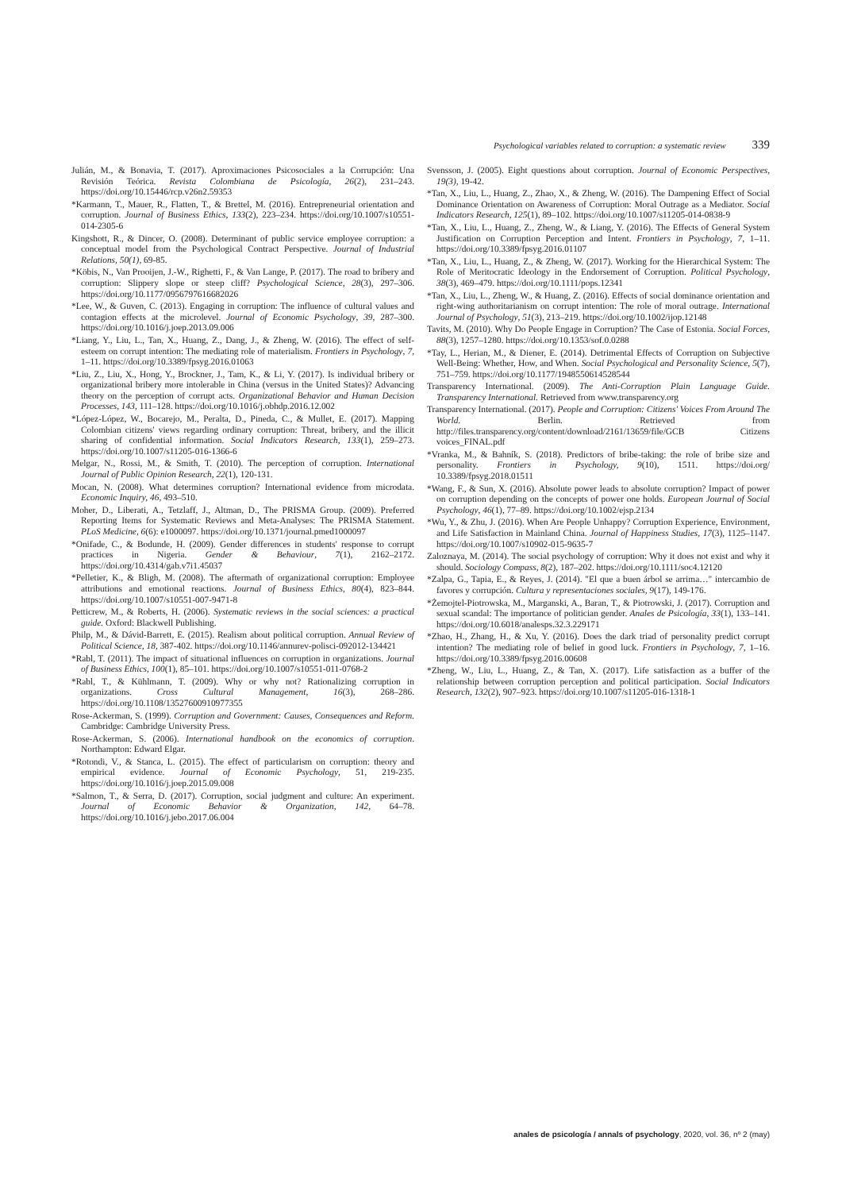Psychological variables related to corruption: a systematic review 339
Julián, M., & Bonavia, T. (2017). Aproximaciones Psicosociales a la Corrupción: Una Revisión Teórica. Revista Colombiana de Psicología, 26(2), 231–243. https://doi.org/10.15446/rcp.v26n2.59353
*Karmann, T., Mauer, R., Flatten, T., & Brettel, M. (2016). Entrepreneurial orientation and corruption. Journal of Business Ethics, 133(2), 223–234. https://doi.org/10.1007/s10551-014-2305-6
Kingshott, R., & Dincer, O. (2008). Determinant of public service employee corruption: a conceptual model from the Psychological Contract Perspective. Journal of Industrial Relations, 50(1), 69-85.
*Köbis, N., Van Prooijen, J.-W., Righetti, F., & Van Lange, P. (2017). The road to bribery and corruption: Slippery slope or steep cliff? Psychological Science, 28(3), 297–306. https://doi.org/10.1177/0956797616682026
*Lee, W., & Guven, C. (2013). Engaging in corruption: The influence of cultural values and contagion effects at the microlevel. Journal of Economic Psychology, 39, 287–300. https://doi.org/10.1016/j.joep.2013.09.006
*Liang, Y., Liu, L., Tan, X., Huang, Z., Dang, J., & Zheng, W. (2016). The effect of self-esteem on corrupt intention: The mediating role of materialism. Frontiers in Psychology, 7, 1–11. https://doi.org/10.3389/fpsyg.2016.01063
*Liu, Z., Liu, X., Hong, Y., Brockner, J., Tam, K., & Li, Y. (2017). Is individual bribery or organizational bribery more intolerable in China (versus in the United States)? Advancing theory on the perception of corrupt acts. Organizational Behavior and Human Decision Processes, 143, 111–128. https://doi.org/10.1016/j.obhdp.2016.12.002
*López-López, W., Bocarejo, M., Peralta, D., Pineda, C., & Mullet, E. (2017). Mapping Colombian citizens' views regarding ordinary corruption: Threat, bribery, and the illicit sharing of confidential information. Social Indicators Research, 133(1), 259–273. https://doi.org/10.1007/s11205-016-1366-6
Melgar, N., Rossi, M., & Smith, T. (2010). The perception of corruption. International Journal of Public Opinion Research, 22(1), 120-131.
Mocan, N. (2008). What determines corruption? International evidence from microdata. Economic Inquiry, 46, 493–510.
Moher, D., Liberati, A., Tetzlaff, J., Altman, D., The PRISMA Group. (2009). Preferred Reporting Items for Systematic Reviews and Meta-Analyses: The PRISMA Statement. PLoS Medicine, 6(6): e1000097. https://doi.org/10.1371/journal.pmed1000097
*Onifade, C., & Bodunde, H. (2009). Gender differences in students' response to corrupt practices in Nigeria. Gender & Behaviour, 7(1), 2162–2172. https://doi.org/10.4314/gab.v7i1.45037
*Pelletier, K., & Bligh, M. (2008). The aftermath of organizational corruption: Employee attributions and emotional reactions. Journal of Business Ethics, 80(4), 823–844. https://doi.org/10.1007/s10551-007-9471-8
Petticrew, M., & Roberts, H. (2006). Systematic reviews in the social sciences: a practical guide. Oxford: Blackwell Publishing.
Philp, M., & Dávid-Barrett, E. (2015). Realism about political corruption. Annual Review of Political Science, 18, 387-402. https://doi.org/10.1146/annurev-polisci-092012-134421
*Rabl, T. (2011). The impact of situational influences on corruption in organizations. Journal of Business Ethics, 100(1), 85–101. https://doi.org/10.1007/s10551-011-0768-2
*Rabl, T., & Kühlmann, T. (2009). Why or why not? Rationalizing corruption in organizations. Cross Cultural Management, 16(3), 268–286. https://doi.org/10.1108/13527600910977355
Rose-Ackerman, S. (1999). Corruption and Government: Causes, Consequences and Reform. Cambridge: Cambridge University Press.
Rose-Ackerman, S. (2006). International handbook on the economics of corruption. Northampton: Edward Elgar.
*Rotondi, V., & Stanca, L. (2015). The effect of particularism on corruption: theory and empirical evidence. Journal of Economic Psychology, 51, 219-235. https://doi.org/10.1016/j.joep.2015.09.008
*Salmon, T., & Serra, D. (2017). Corruption, social judgment and culture: An experiment. Journal of Economic Behavior & Organization, 142, 64–78. https://doi.org/10.1016/j.jebo.2017.06.004
Svensson, J. (2005). Eight questions about corruption. Journal of Economic Perspectives, 19(3), 19-42.
*Tan, X., Liu, L., Huang, Z., Zhao, X., & Zheng, W. (2016). The Dampening Effect of Social Dominance Orientation on Awareness of Corruption: Moral Outrage as a Mediator. Social Indicators Research, 125(1), 89–102. https://doi.org/10.1007/s11205-014-0838-9
*Tan, X., Liu, L., Huang, Z., Zheng, W., & Liang, Y. (2016). The Effects of General System Justification on Corruption Perception and Intent. Frontiers in Psychology, 7, 1–11. https://doi.org/10.3389/fpsyg.2016.01107
*Tan, X., Liu, L., Huang, Z., & Zheng, W. (2017). Working for the Hierarchical System: The Role of Meritocratic Ideology in the Endorsement of Corruption. Political Psychology, 38(3), 469–479. https://doi.org/10.1111/pops.12341
*Tan, X., Liu, L., Zheng, W., & Huang, Z. (2016). Effects of social dominance orientation and right-wing authoritarianism on corrupt intention: The role of moral outrage. International Journal of Psychology, 51(3), 213–219. https://doi.org/10.1002/ijop.12148
Tavits, M. (2010). Why Do People Engage in Corruption? The Case of Estonia. Social Forces, 88(3), 1257–1280. https://doi.org/10.1353/sof.0.0288
*Tay, L., Herian, M., & Diener, E. (2014). Detrimental Effects of Corruption on Subjective Well-Being: Whether, How, and When. Social Psychological and Personality Science, 5(7), 751–759. https://doi.org/10.1177/1948550614528544
Transparency International. (2009). The Anti-Corruption Plain Language Guide. Transparency International. Retrieved from www.transparency.org
Transparency International. (2017). People and Corruption: Citizens' Voices From Around The World. Berlin. Retrieved from http://files.transparency.org/content/download/2161/13659/file/GCB Citizens voices_FINAL.pdf
*Vranka, M., & Bahník, S. (2018). Predictors of bribe-taking: the role of bribe size and personality. Frontiers in Psychology, 9(10), 1511. https://doi.org/ 10.3389/fpsyg.2018.01511
*Wang, F., & Sun, X. (2016). Absolute power leads to absolute corruption? Impact of power on corruption depending on the concepts of power one holds. European Journal of Social Psychology, 46(1), 77–89. https://doi.org/10.1002/ejsp.2134
*Wu, Y., & Zhu, J. (2016). When Are People Unhappy? Corruption Experience, Environment, and Life Satisfaction in Mainland China. Journal of Happiness Studies, 17(3), 1125–1147. https://doi.org/10.1007/s10902-015-9635-7
Zaloznaya, M. (2014). The social psychology of corruption: Why it does not exist and why it should. Sociology Compass, 8(2), 187–202. https://doi.org/10.1111/soc4.12120
*Zalpa, G., Tapia, E., & Reyes, J. (2014). "El que a buen árbol se arrima…" intercambio de favores y corrupción. Cultura y representaciones sociales, 9(17), 149-176.
*Żemojtel-Piotrowska, M., Marganski, A., Baran, T., & Piotrowski, J. (2017). Corruption and sexual scandal: The importance of politician gender. Anales de Psicología, 33(1), 133–141. https://doi.org/10.6018/analesps.32.3.229171
*Zhao, H., Zhang, H., & Xu, Y. (2016). Does the dark triad of personality predict corrupt intention? The mediating role of belief in good luck. Frontiers in Psychology, 7, 1–16. https://doi.org/10.3389/fpsyg.2016.00608
*Zheng, W., Liu, L., Huang, Z., & Tan, X. (2017). Life satisfaction as a buffer of the relationship between corruption perception and political participation. Social Indicators Research, 132(2), 907–923. https://doi.org/10.1007/s11205-016-1318-1
anales de psicología / annals of psychology, 2020, vol. 36, nº 2 (may)